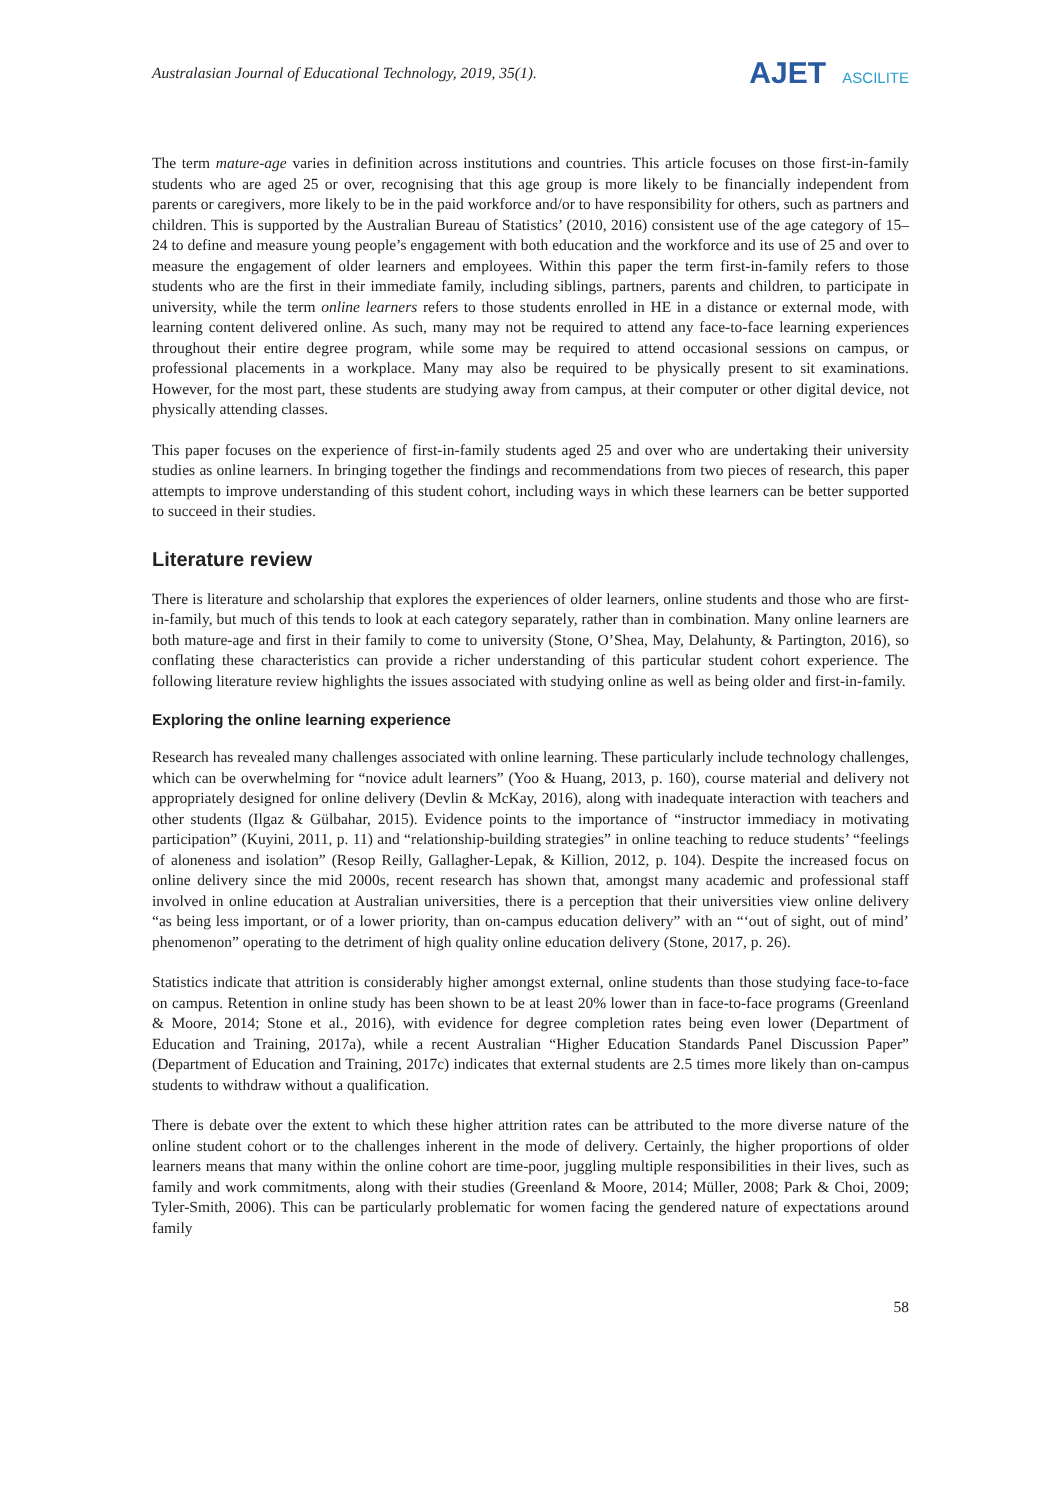Australasian Journal of Educational Technology, 2019, 35(1).
AJET ASCILITE
The term mature-age varies in definition across institutions and countries. This article focuses on those first-in-family students who are aged 25 or over, recognising that this age group is more likely to be financially independent from parents or caregivers, more likely to be in the paid workforce and/or to have responsibility for others, such as partners and children. This is supported by the Australian Bureau of Statistics’ (2010, 2016) consistent use of the age category of 15–24 to define and measure young people’s engagement with both education and the workforce and its use of 25 and over to measure the engagement of older learners and employees. Within this paper the term first-in-family refers to those students who are the first in their immediate family, including siblings, partners, parents and children, to participate in university, while the term online learners refers to those students enrolled in HE in a distance or external mode, with learning content delivered online. As such, many may not be required to attend any face-to-face learning experiences throughout their entire degree program, while some may be required to attend occasional sessions on campus, or professional placements in a workplace. Many may also be required to be physically present to sit examinations. However, for the most part, these students are studying away from campus, at their computer or other digital device, not physically attending classes.
This paper focuses on the experience of first-in-family students aged 25 and over who are undertaking their university studies as online learners. In bringing together the findings and recommendations from two pieces of research, this paper attempts to improve understanding of this student cohort, including ways in which these learners can be better supported to succeed in their studies.
Literature review
There is literature and scholarship that explores the experiences of older learners, online students and those who are first-in-family, but much of this tends to look at each category separately, rather than in combination. Many online learners are both mature-age and first in their family to come to university (Stone, O’Shea, May, Delahunty, & Partington, 2016), so conflating these characteristics can provide a richer understanding of this particular student cohort experience. The following literature review highlights the issues associated with studying online as well as being older and first-in-family.
Exploring the online learning experience
Research has revealed many challenges associated with online learning. These particularly include technology challenges, which can be overwhelming for “novice adult learners” (Yoo & Huang, 2013, p. 160), course material and delivery not appropriately designed for online delivery (Devlin & McKay, 2016), along with inadequate interaction with teachers and other students (Ilgaz & Gülbahar, 2015). Evidence points to the importance of “instructor immediacy in motivating participation” (Kuyini, 2011, p. 11) and “relationship-building strategies” in online teaching to reduce students’ “feelings of aloneness and isolation” (Resop Reilly, Gallagher-Lepak, & Killion, 2012, p. 104). Despite the increased focus on online delivery since the mid 2000s, recent research has shown that, amongst many academic and professional staff involved in online education at Australian universities, there is a perception that their universities view online delivery “as being less important, or of a lower priority, than on-campus education delivery” with an “‘out of sight, out of mind’ phenomenon” operating to the detriment of high quality online education delivery (Stone, 2017, p. 26).
Statistics indicate that attrition is considerably higher amongst external, online students than those studying face-to-face on campus. Retention in online study has been shown to be at least 20% lower than in face-to-face programs (Greenland & Moore, 2014; Stone et al., 2016), with evidence for degree completion rates being even lower (Department of Education and Training, 2017a), while a recent Australian “Higher Education Standards Panel Discussion Paper” (Department of Education and Training, 2017c) indicates that external students are 2.5 times more likely than on-campus students to withdraw without a qualification.
There is debate over the extent to which these higher attrition rates can be attributed to the more diverse nature of the online student cohort or to the challenges inherent in the mode of delivery. Certainly, the higher proportions of older learners means that many within the online cohort are time-poor, juggling multiple responsibilities in their lives, such as family and work commitments, along with their studies (Greenland & Moore, 2014; Müller, 2008; Park & Choi, 2009; Tyler-Smith, 2006). This can be particularly problematic for women facing the gendered nature of expectations around family
58